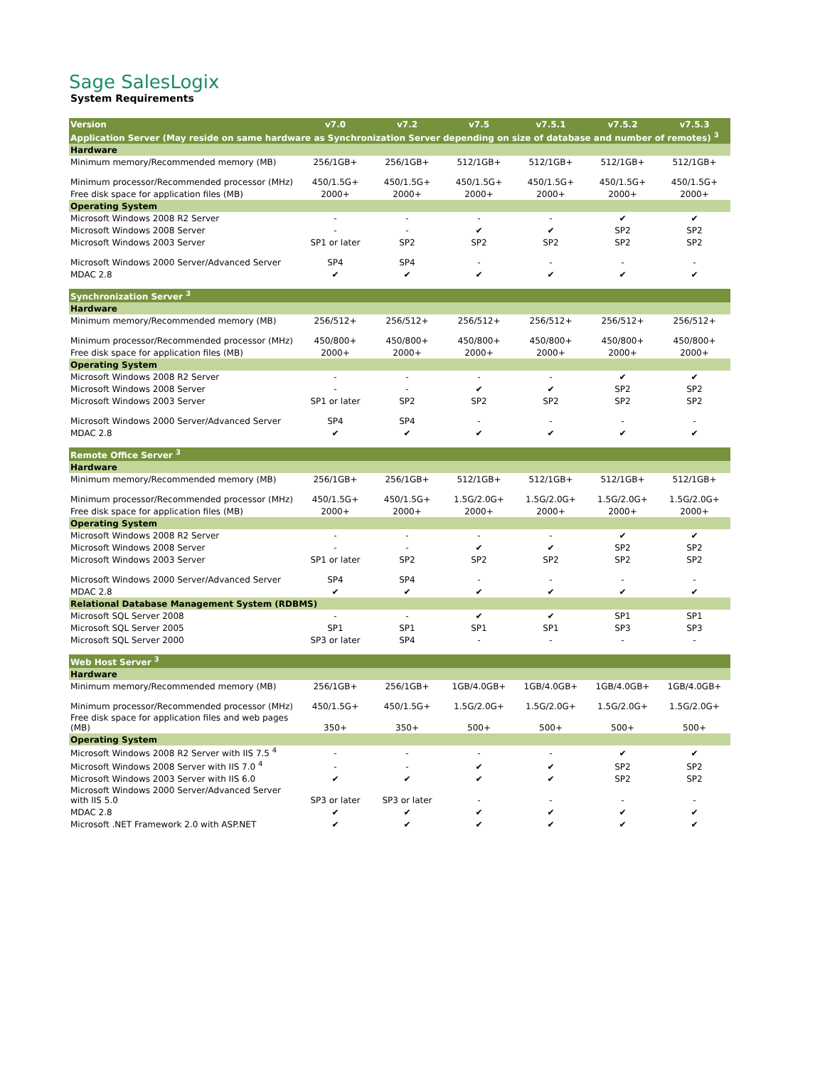Sage SalesLogix
System Requirements
| Version | v7.0 | v7.2 | v7.5 | v7.5.1 | v7.5.2 | v7.5.3 |
| Application Server (May reside on same hardware as Synchronization Server depending on size of database and number of remotes) <sup>3</sup> | | | | | | |
| Hardware | | | | | | |
| Minimum memory/Recommended memory (MB) | 256/1GB+ | 256/1GB+ | 512/1GB+ | 512/1GB+ | 512/1GB+ | 512/1GB+ |
| Minimum processor/Recommended processor (MHz) | 450/1.5G+ | 450/1.5G+ | 450/1.5G+ | 450/1.5G+ | 450/1.5G+ | 450/1.5G+ |
| Free disk space for application files (MB) | 2000+ | 2000+ | 2000+ | 2000+ | 2000+ | 2000+ |
| Operating System | | | | | | |
| Microsoft Windows 2008 R2 Server | - | - | - | - | ✔ | ✔ |
| Microsoft Windows 2008 Server | - | - | ✔ | ✔ | SP2 | SP2 |
| Microsoft Windows 2003 Server | SP1 or later | SP2 | SP2 | SP2 | SP2 | SP2 |
| Microsoft Windows 2000 Server/Advanced Server | SP4 | SP4 | - | - | - | - |
| MDAC 2.8 | ✔ | ✔ | ✔ | ✔ | ✔ | ✔ |
| Synchronization Server <sup>3</sup> | | | | | | |
| Hardware | | | | | | |
| Minimum memory/Recommended memory (MB) | 256/512+ | 256/512+ | 256/512+ | 256/512+ | 256/512+ | 256/512+ |
| Minimum processor/Recommended processor (MHz) | 450/800+ | 450/800+ | 450/800+ | 450/800+ | 450/800+ | 450/800+ |
| Free disk space for application files (MB) | 2000+ | 2000+ | 2000+ | 2000+ | 2000+ | 2000+ |
| Operating System | | | | | | |
| Microsoft Windows 2008 R2 Server | - | - | - | - | ✔ | ✔ |
| Microsoft Windows 2008 Server | - | - | ✔ | ✔ | SP2 | SP2 |
| Microsoft Windows 2003 Server | SP1 or later | SP2 | SP2 | SP2 | SP2 | SP2 |
| Microsoft Windows 2000 Server/Advanced Server | SP4 | SP4 | - | - | - | - |
| MDAC 2.8 | ✔ | ✔ | ✔ | ✔ | ✔ | ✔ |
| Remote Office Server <sup>3</sup> | | | | | | |
| Hardware | | | | | | |
| Minimum memory/Recommended memory (MB) | 256/1GB+ | 256/1GB+ | 512/1GB+ | 512/1GB+ | 512/1GB+ | 512/1GB+ |
| Minimum processor/Recommended processor (MHz) | 450/1.5G+ | 450/1.5G+ | 1.5G/2.0G+ | 1.5G/2.0G+ | 1.5G/2.0G+ | 1.5G/2.0G+ |
| Free disk space for application files (MB) | 2000+ | 2000+ | 2000+ | 2000+ | 2000+ | 2000+ |
| Operating System | | | | | | |
| Microsoft Windows 2008 R2 Server | - | - | - | - | ✔ | ✔ |
| Microsoft Windows 2008 Server | - | - | ✔ | ✔ | SP2 | SP2 |
| Microsoft Windows 2003 Server | SP1 or later | SP2 | SP2 | SP2 | SP2 | SP2 |
| Microsoft Windows 2000 Server/Advanced Server | SP4 | SP4 | - | - | - | - |
| MDAC 2.8 | ✔ | ✔ | ✔ | ✔ | ✔ | ✔ |
| Relational Database Management System (RDBMS) | | | | | | |
| Microsoft SQL Server 2008 | - | - | ✔ | ✔ | SP1 | SP1 |
| Microsoft SQL Server 2005 | SP1 | SP1 | SP1 | SP1 | SP3 | SP3 |
| Microsoft SQL Server 2000 | SP3 or later | SP4 | - | - | - | - |
| Web Host Server <sup>3</sup> | | | | | | |
| Hardware | | | | | | |
| Minimum memory/Recommended memory (MB) | 256/1GB+ | 256/1GB+ | 1GB/4.0GB+ | 1GB/4.0GB+ | 1GB/4.0GB+ | 1GB/4.0GB+ |
| Minimum processor/Recommended processor (MHz) | 450/1.5G+ | 450/1.5G+ | 1.5G/2.0G+ | 1.5G/2.0G+ | 1.5G/2.0G+ | 1.5G/2.0G+ |
| Free disk space for application files and web pages (MB) | 350+ | 350+ | 500+ | 500+ | 500+ | 500+ |
| Operating System | | | | | | |
| Microsoft Windows 2008 R2 Server with IIS 7.5 <sup>4</sup> | - | - | - | - | ✔ | ✔ |
| Microsoft Windows 2008 Server with IIS 7.0 <sup>4</sup> | - | - | ✔ | ✔ | SP2 | SP2 |
| Microsoft Windows 2003 Server with IIS 6.0 | ✔ | ✔ | ✔ | ✔ | SP2 | SP2 |
| Microsoft Windows 2000 Server/Advanced Server with IIS 5.0 | SP3 or later | SP3 or later | - | - | - | - |
| MDAC 2.8 | ✔ | ✔ | ✔ | ✔ | ✔ | ✔ |
| Microsoft .NET Framework 2.0 with ASP.NET | ✔ | ✔ | ✔ | ✔ | ✔ | ✔ |